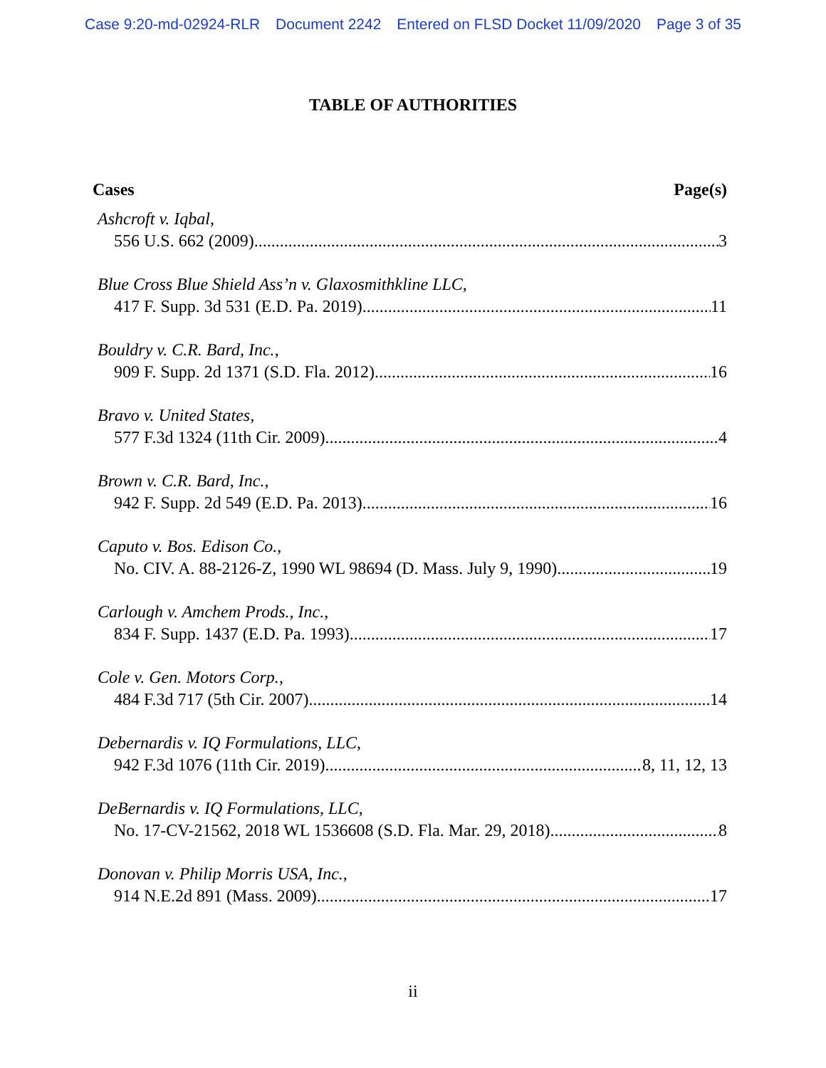Case 9:20-md-02924-RLR Document 2242 Entered on FLSD Docket 11/09/2020 Page 3 of 35
TABLE OF AUTHORITIES
Cases Page(s)
Ashcroft v. Iqbal,
556 U.S. 662 (2009) 3
Blue Cross Blue Shield Ass’n v. Glaxosmithkline LLC,
417 F. Supp. 3d 531 (E.D. Pa. 2019) 11
Bouldry v. C.R. Bard, Inc.,
909 F. Supp. 2d 1371 (S.D. Fla. 2012) 16
Bravo v. United States,
577 F.3d 1324 (11th Cir. 2009) 4
Brown v. C.R. Bard, Inc.,
942 F. Supp. 2d 549 (E.D. Pa. 2013) 16
Caputo v. Bos. Edison Co.,
No. CIV. A. 88-2126-Z, 1990 WL 98694 (D. Mass. July 9, 1990) 19
Carlough v. Amchem Prods., Inc.,
834 F. Supp. 1437 (E.D. Pa. 1993) 17
Cole v. Gen. Motors Corp.,
484 F.3d 717 (5th Cir. 2007) 14
Debernardis v. IQ Formulations, LLC,
942 F.3d 1076 (11th Cir. 2019) 8, 11, 12, 13
DeBernardis v. IQ Formulations, LLC,
No. 17-CV-21562, 2018 WL 1536608 (S.D. Fla. Mar. 29, 2018) 8
Donovan v. Philip Morris USA, Inc.,
914 N.E.2d 891 (Mass. 2009) 17
ii